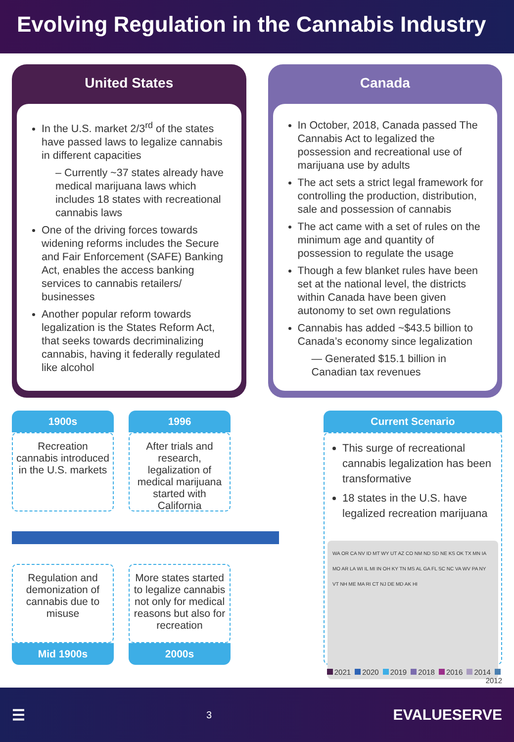Evolving Regulation in the Cannabis Industry
United States
In the U.S. market 2/3<sup>rd</sup> of the states have passed laws to legalize cannabis in different capacities
– Currently ~37 states already have medical marijuana laws which includes 18 states with recreational cannabis laws
One of the driving forces towards widening reforms includes the Secure and Fair Enforcement (SAFE) Banking Act, enables the access banking services to cannabis retailers/ businesses
Another popular reform towards legalization is the States Reform Act, that seeks towards decriminalizing cannabis, having it federally regulated like alcohol
Canada
In October, 2018, Canada passed The Cannabis Act to legalized the possession and recreational use of marijuana use by adults
The act sets a strict legal framework for controlling the production, distribution, sale and possession of cannabis
The act came with a set of rules on the minimum age and quantity of possession to regulate the usage
Though a few blanket rules have been set at the national level, the districts within Canada have been given autonomy to set own regulations
Cannabis has added ~$43.5 billion to Canada’s economy since legalization
— Generated $15.1 billion in Canadian tax revenues
1900s
Recreation cannabis introduced in the U.S. markets
1996
After trials and research, legalization of medical marijuana started with California
Regulation and demonization of cannabis due to misuse
Mid 1900s
More states started to legalize cannabis not only for medical reasons but also for recreation
2000s
Current Scenario
This surge of recreational cannabis legalization has been transformative
18 states in the U.S. have legalized recreation marijuana
WA OR CA NV ID MT WY UT AZ CO NM ND SD NE KS OK TX MN IA MO AR LA WI IL MI IN OH KY TN MS AL GA FL SC NC VA WV PA NY VT NH ME MA RI CT NJ DE MD AK HI
2021 2020 2019 2018 2016 2014 2012
☰ 3 EVALUESERVE